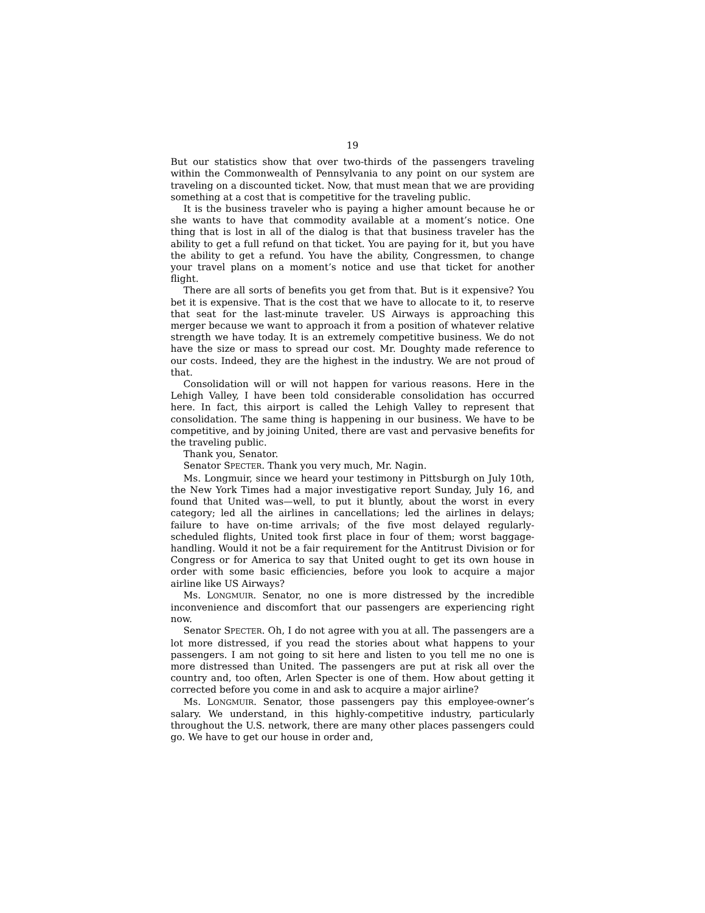19
But our statistics show that over two-thirds of the passengers traveling within the Commonwealth of Pennsylvania to any point on our system are traveling on a discounted ticket. Now, that must mean that we are providing something at a cost that is competitive for the traveling public.
It is the business traveler who is paying a higher amount because he or she wants to have that commodity available at a moment’s notice. One thing that is lost in all of the dialog is that that business traveler has the ability to get a full refund on that ticket. You are paying for it, but you have the ability to get a refund. You have the ability, Congressmen, to change your travel plans on a moment’s notice and use that ticket for another flight.
There are all sorts of benefits you get from that. But is it expensive? You bet it is expensive. That is the cost that we have to allocate to it, to reserve that seat for the last-minute traveler. US Airways is approaching this merger because we want to approach it from a position of whatever relative strength we have today. It is an extremely competitive business. We do not have the size or mass to spread our cost. Mr. Doughty made reference to our costs. Indeed, they are the highest in the industry. We are not proud of that.
Consolidation will or will not happen for various reasons. Here in the Lehigh Valley, I have been told considerable consolidation has occurred here. In fact, this airport is called the Lehigh Valley to represent that consolidation. The same thing is happening in our business. We have to be competitive, and by joining United, there are vast and pervasive benefits for the traveling public.
Thank you, Senator.
Senator SPECTER. Thank you very much, Mr. Nagin.
Ms. Longmuir, since we heard your testimony in Pittsburgh on July 10th, the New York Times had a major investigative report Sunday, July 16, and found that United was—well, to put it bluntly, about the worst in every category; led all the airlines in cancellations; led the airlines in delays; failure to have on-time arrivals; of the five most delayed regularly-scheduled flights, United took first place in four of them; worst baggage-handling. Would it not be a fair requirement for the Antitrust Division or for Congress or for America to say that United ought to get its own house in order with some basic efficiencies, before you look to acquire a major airline like US Airways?
Ms. LONGMUIR. Senator, no one is more distressed by the incredible inconvenience and discomfort that our passengers are experiencing right now.
Senator SPECTER. Oh, I do not agree with you at all. The passengers are a lot more distressed, if you read the stories about what happens to your passengers. I am not going to sit here and listen to you tell me no one is more distressed than United. The passengers are put at risk all over the country and, too often, Arlen Specter is one of them. How about getting it corrected before you come in and ask to acquire a major airline?
Ms. LONGMUIR. Senator, those passengers pay this employee-owner’s salary. We understand, in this highly-competitive industry, particularly throughout the U.S. network, there are many other places passengers could go. We have to get our house in order and,